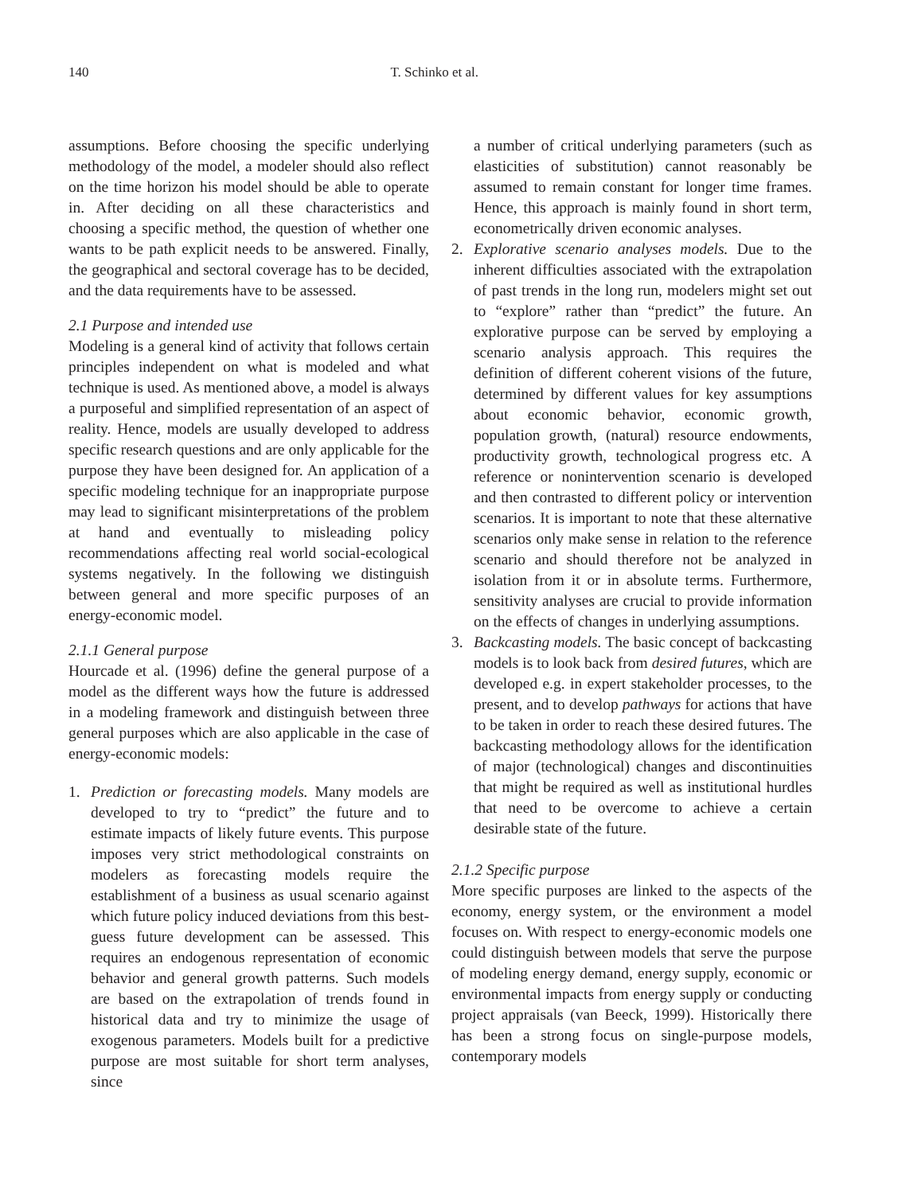140 T. Schinko et al.
assumptions. Before choosing the specific underlying methodology of the model, a modeler should also reflect on the time horizon his model should be able to operate in. After deciding on all these characteristics and choosing a specific method, the question of whether one wants to be path explicit needs to be answered. Finally, the geographical and sectoral coverage has to be decided, and the data requirements have to be assessed.
2.1 Purpose and intended use
Modeling is a general kind of activity that follows certain principles independent on what is modeled and what technique is used. As mentioned above, a model is always a purposeful and simplified representation of an aspect of reality. Hence, models are usually developed to address specific research questions and are only applicable for the purpose they have been designed for. An application of a specific modeling technique for an inappropriate purpose may lead to significant misinterpretations of the problem at hand and eventually to misleading policy recommendations affecting real world social-ecological systems negatively. In the following we distinguish between general and more specific purposes of an energy-economic model.
2.1.1 General purpose
Hourcade et al. (1996) define the general purpose of a model as the different ways how the future is addressed in a modeling framework and distinguish between three general purposes which are also applicable in the case of energy-economic models:
1. Prediction or forecasting models. Many models are developed to try to “predict” the future and to estimate impacts of likely future events. This purpose imposes very strict methodological constraints on modelers as forecasting models require the establishment of a business as usual scenario against which future policy induced deviations from this best-guess future development can be assessed. This requires an endogenous representation of economic behavior and general growth patterns. Such models are based on the extrapolation of trends found in historical data and try to minimize the usage of exogenous parameters. Models built for a predictive purpose are most suitable for short term analyses, since
a number of critical underlying parameters (such as elasticities of substitution) cannot reasonably be assumed to remain constant for longer time frames. Hence, this approach is mainly found in short term, econometrically driven economic analyses.
2. Explorative scenario analyses models. Due to the inherent difficulties associated with the extrapolation of past trends in the long run, modelers might set out to “explore” rather than “predict” the future. An explorative purpose can be served by employing a scenario analysis approach. This requires the definition of different coherent visions of the future, determined by different values for key assumptions about economic behavior, economic growth, population growth, (natural) resource endowments, productivity growth, technological progress etc. A reference or nonintervention scenario is developed and then contrasted to different policy or intervention scenarios. It is important to note that these alternative scenarios only make sense in relation to the reference scenario and should therefore not be analyzed in isolation from it or in absolute terms. Furthermore, sensitivity analyses are crucial to provide information on the effects of changes in underlying assumptions.
3. Backcasting models. The basic concept of backcasting models is to look back from desired futures, which are developed e.g. in expert stakeholder processes, to the present, and to develop pathways for actions that have to be taken in order to reach these desired futures. The backcasting methodology allows for the identification of major (technological) changes and discontinuities that might be required as well as institutional hurdles that need to be overcome to achieve a certain desirable state of the future.
2.1.2 Specific purpose
More specific purposes are linked to the aspects of the economy, energy system, or the environment a model focuses on. With respect to energy-economic models one could distinguish between models that serve the purpose of modeling energy demand, energy supply, economic or environmental impacts from energy supply or conducting project appraisals (van Beeck, 1999). Historically there has been a strong focus on single-purpose models, contemporary models